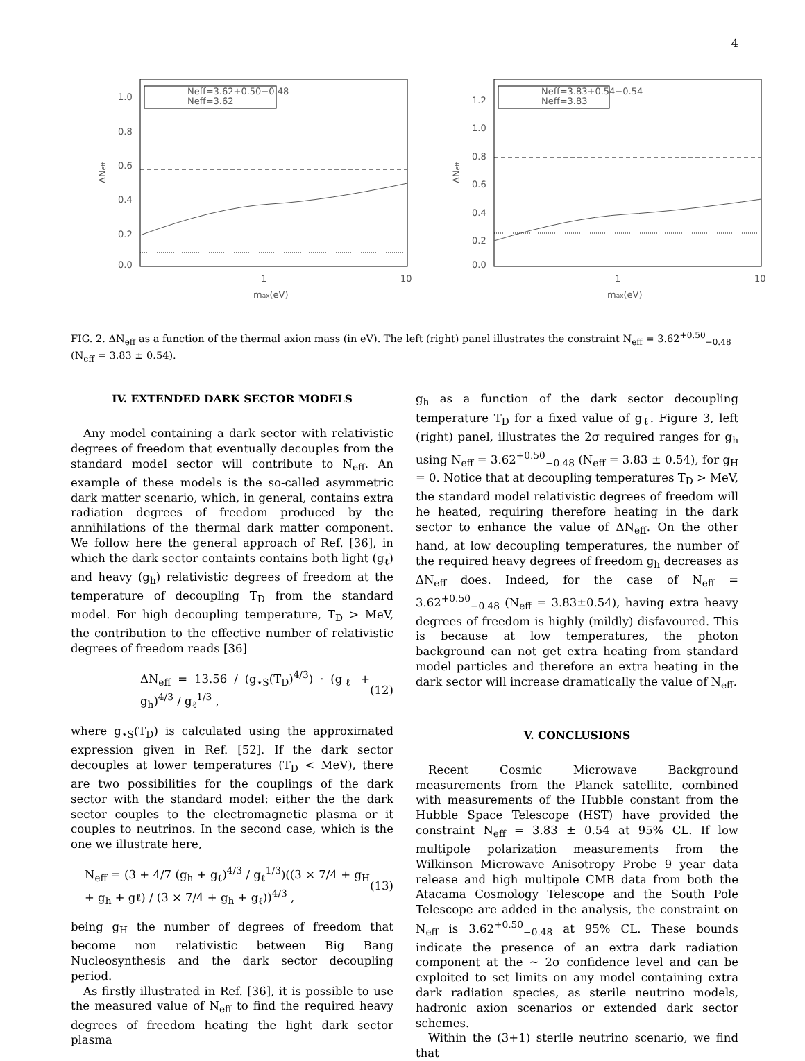4
1.0
0.8
0.6
0.4
0.2
0.0
1
10
max(eV)
ΔNeff
Neff=3.62+0.50−0.48
Neff=3.62
1.2
1.0
0.8
0.6
0.4
0.2
0.0
1
10
max(eV)
ΔNeff
Neff=3.83+0.54−0.54
Neff=3.83
FIG. 2. ΔN<sub>eff</sub> as a function of the thermal axion mass (in eV). The left (right) panel illustrates the constraint N<sub>eff</sub> = 3.62<sup>+0.50</sup><sub>−0.48</sub> (N<sub>eff</sub> = 3.83 ± 0.54).
IV. EXTENDED DARK SECTOR MODELS
Any model containing a dark sector with relativistic degrees of freedom that eventually decouples from the standard model sector will contribute to N<sub>eff</sub>. An example of these models is the so-called asymmetric dark matter scenario, which, in general, contains extra radiation degrees of freedom produced by the annihilations of the thermal dark matter component. We follow here the general approach of Ref. [36], in which the dark sector containts contains both light (g<sub>ℓ</sub>) and heavy (g<sub>h</sub>) relativistic degrees of freedom at the temperature of decoupling T<sub>D</sub> from the standard model. For high decoupling temperature, T<sub>D</sub> > MeV, the contribution to the effective number of relativistic degrees of freedom reads [36]
ΔN<sub>eff</sub> = 13.56 / (g<sub>⋆S</sub>(T<sub>D</sub>)<sup>4/3</sup>) · (g<sub>ℓ</sub> + g<sub>h</sub>)<sup>4/3</sup> / g<sub>ℓ</sub><sup>1/3</sup> , (12)
where g<sub>⋆S</sub>(T<sub>D</sub>) is calculated using the approximated expression given in Ref. [52]. If the dark sector decouples at lower temperatures (T<sub>D</sub> < MeV), there are two possibilities for the couplings of the dark sector with the standard model: either the the dark sector couples to the electromagnetic plasma or it couples to neutrinos. In the second case, which is the one we illustrate here,
N<sub>eff</sub> = (3 + 4/7 (g<sub>h</sub> + g<sub>ℓ</sub>)<sup>4/3</sup> / g<sub>ℓ</sub><sup>1/3</sup>)((3 × 7/4 + g<sub>H</sub> + g<sub>h</sub> + gℓ) / (3 × 7/4 + g<sub>h</sub> + g<sub>ℓ</sub>))<sup>4/3</sup> , (13)
being g<sub>H</sub> the number of degrees of freedom that become non relativistic between Big Bang Nucleosynthesis and the dark sector decoupling period.
As firstly illustrated in Ref. [36], it is possible to use the measured value of N<sub>eff</sub> to find the required heavy degrees of freedom heating the light dark sector plasma
g<sub>h</sub> as a function of the dark sector decoupling temperature T<sub>D</sub> for a fixed value of g<sub>ℓ</sub>. Figure 3, left (right) panel, illustrates the 2σ required ranges for g<sub>h</sub> using N<sub>eff</sub> = 3.62<sup>+0.50</sup><sub>−0.48</sub> (N<sub>eff</sub> = 3.83 ± 0.54), for g<sub>H</sub> = 0. Notice that at decoupling temperatures T<sub>D</sub> > MeV, the standard model relativistic degrees of freedom will he heated, requiring therefore heating in the dark sector to enhance the value of ΔN<sub>eff</sub>. On the other hand, at low decoupling temperatures, the number of the required heavy degrees of freedom g<sub>h</sub> decreases as ΔN<sub>eff</sub> does. Indeed, for the case of N<sub>eff</sub> = 3.62<sup>+0.50</sup><sub>−0.48</sub> (N<sub>eff</sub> = 3.83±0.54), having extra heavy degrees of freedom is highly (mildly) disfavoured. This is because at low temperatures, the photon background can not get extra heating from standard model particles and therefore an extra heating in the dark sector will increase dramatically the value of N<sub>eff</sub>.
V. CONCLUSIONS
Recent Cosmic Microwave Background measurements from the Planck satellite, combined with measurements of the Hubble constant from the Hubble Space Telescope (HST) have provided the constraint N<sub>eff</sub> = 3.83 ± 0.54 at 95% CL. If low multipole polarization measurements from the Wilkinson Microwave Anisotropy Probe 9 year data release and high multipole CMB data from both the Atacama Cosmology Telescope and the South Pole Telescope are added in the analysis, the constraint on N<sub>eff</sub> is 3.62<sup>+0.50</sup><sub>−0.48</sub> at 95% CL. These bounds indicate the presence of an extra dark radiation component at the ∼ 2σ confidence level and can be exploited to set limits on any model containing extra dark radiation species, as sterile neutrino models, hadronic axion scenarios or extended dark sector schemes.
Within the (3+1) sterile neutrino scenario, we find that